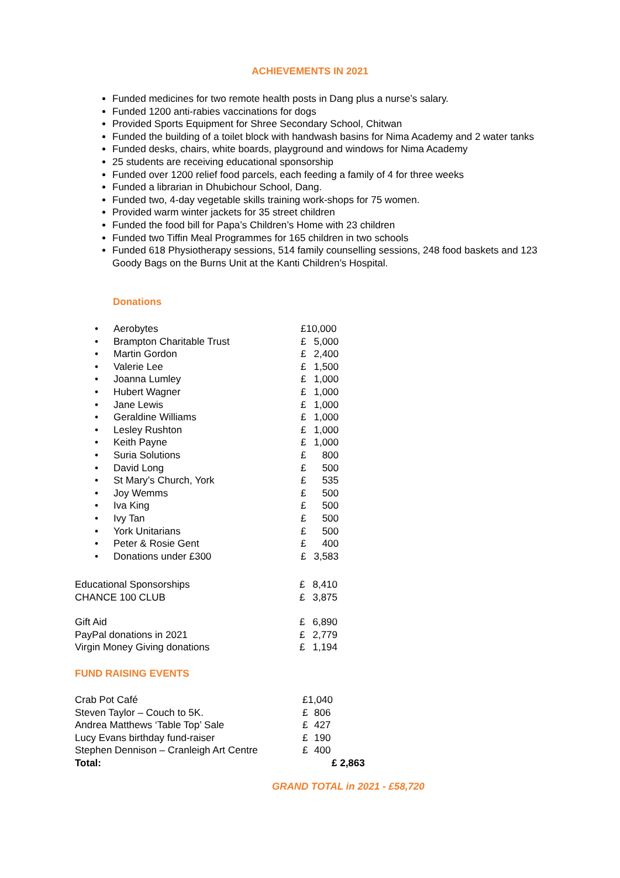ACHIEVEMENTS IN 2021
Funded medicines for two remote health posts in Dang plus a nurse’s salary.
Funded 1200 anti-rabies vaccinations for dogs
Provided Sports Equipment for Shree Secondary School, Chitwan
Funded the building of a toilet block with handwash basins for Nima Academy and 2 water tanks
Funded desks, chairs, white boards, playground and windows for Nima Academy
25 students are receiving educational sponsorship
Funded over 1200 relief food parcels, each feeding a family of 4 for three weeks
Funded a librarian in Dhubichour School, Dang.
Funded two, 4-day vegetable skills training work-shops for 75 women.
Provided warm winter jackets for 35 street children
Funded the food bill for Papa’s Children’s Home with 23 children
Funded two Tiffin Meal Programmes for 165 children in two schools
Funded 618 Physiotherapy sessions, 514 family counselling sessions, 248 food baskets and 123 Goody Bags on the Burns Unit at the Kanti Children’s Hospital.
Donations
| • | Aerobytes | £10,000 | |
| • | Brampton Charitable Trust | £ | 5,000 |
| • | Martin Gordon | £ | 2,400 |
| • | Valerie Lee | £ | 1,500 |
| • | Joanna Lumley | £ | 1,000 |
| • | Hubert Wagner | £ | 1,000 |
| • | Jane Lewis | £ | 1,000 |
| • | Geraldine Williams | £ | 1,000 |
| • | Lesley Rushton | £ | 1,000 |
| • | Keith Payne | £ | 1,000 |
| • | Suria Solutions | £ | 800 |
| • | David Long | £ | 500 |
| • | St Mary’s Church, York | £ | 535 |
| • | Joy Wemms | £ | 500 |
| • | Iva King | £ | 500 |
| • | Ivy Tan | £ | 500 |
| • | York Unitarians | £ | 500 |
| • | Peter & Rosie Gent | £ | 400 |
| • | Donations under £300 | £ | 3,583 |
| Educational Sponsorships | £ | 8,410 |
| CHANCE 100 CLUB | £ | 3,875 |
| Gift Aid | £ | 6,890 |
| PayPal donations in 2021 | £ | 2,779 |
| Virgin Money Giving donations | £ | 1,194 |
FUND RAISING EVENTS
| Crab Pot Café | £1,040 | |
| Steven Taylor – Couch to 5K. | £ | 806 |
| Andrea Matthews ‘Table Top’ Sale | £ | 427 |
| Lucy Evans birthday fund-raiser | £ | 190 |
| Stephen Dennison – Cranleigh Art Centre | £ | 400 |
| Total: | £ 2,863 | |
GRAND TOTAL in 2021 - £58,720